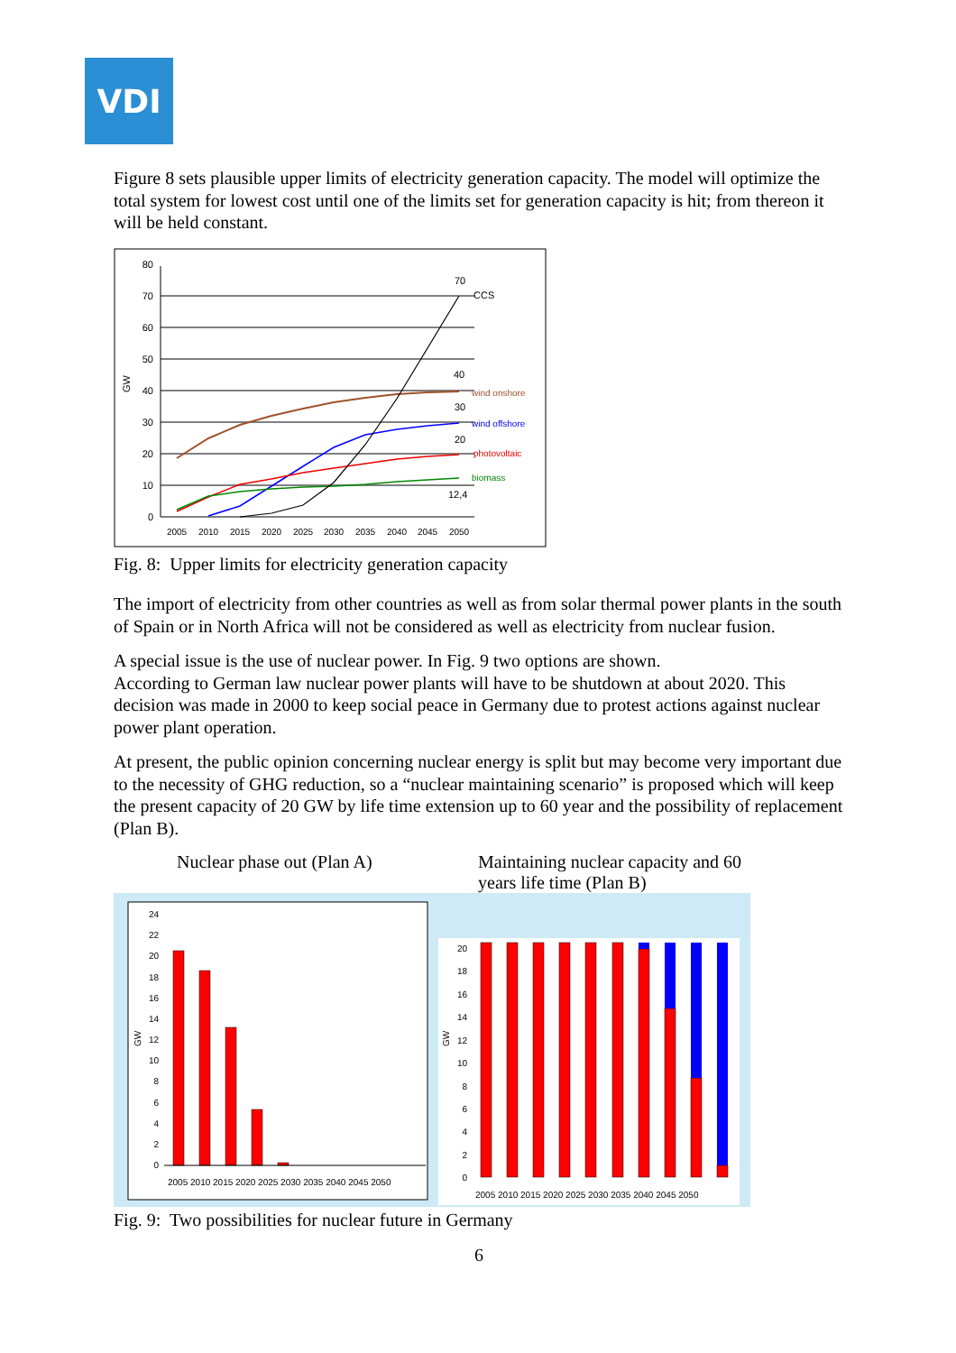VDI
Figure 8 sets plausible upper limits of electricity generation capacity. The model will optimize the total system for lowest cost until one of the limits set for generation capacity is hit; from thereon it will be held constant.
80
70
60
50
40
30
20
10
0
GW
2005
2010
2015
2020
2025
2030
2035
2040
2045
2050
70
CCS
40
wind onshore
30
wind offshore
20
photovoltaic
biomass
12,4
Fig. 8: Upper limits for electricity generation capacity
The import of electricity from other countries as well as from solar thermal power plants in the south of Spain or in North Africa will not be considered as well as electricity from nuclear fusion.
A special issue is the use of nuclear power. In Fig. 9 two options are shown.
According to German law nuclear power plants will have to be shutdown at about 2020. This decision was made in 2000 to keep social peace in Germany due to protest actions against nuclear power plant operation.
At present, the public opinion concerning nuclear energy is split but may become very important due to the necessity of GHG reduction, so a “nuclear maintaining scenario” is proposed which will keep the present capacity of 20 GW by life time extension up to 60 year and the possibility of replacement (Plan B).
Nuclear phase out (Plan A) Maintaining nuclear capacity and 60 years life time (Plan B)
24
22
20
18
16
14
12
10
8
6
4
2
0
GW
2005 2010 2015 2020 2025 2030 2035 2040 2045 2050
20
18
16
14
12
10
8
6
4
2
0
GW
2005 2010 2015 2020 2025 2030 2035 2040 2045 2050
Fig. 9: Two possibilities for nuclear future in Germany
6